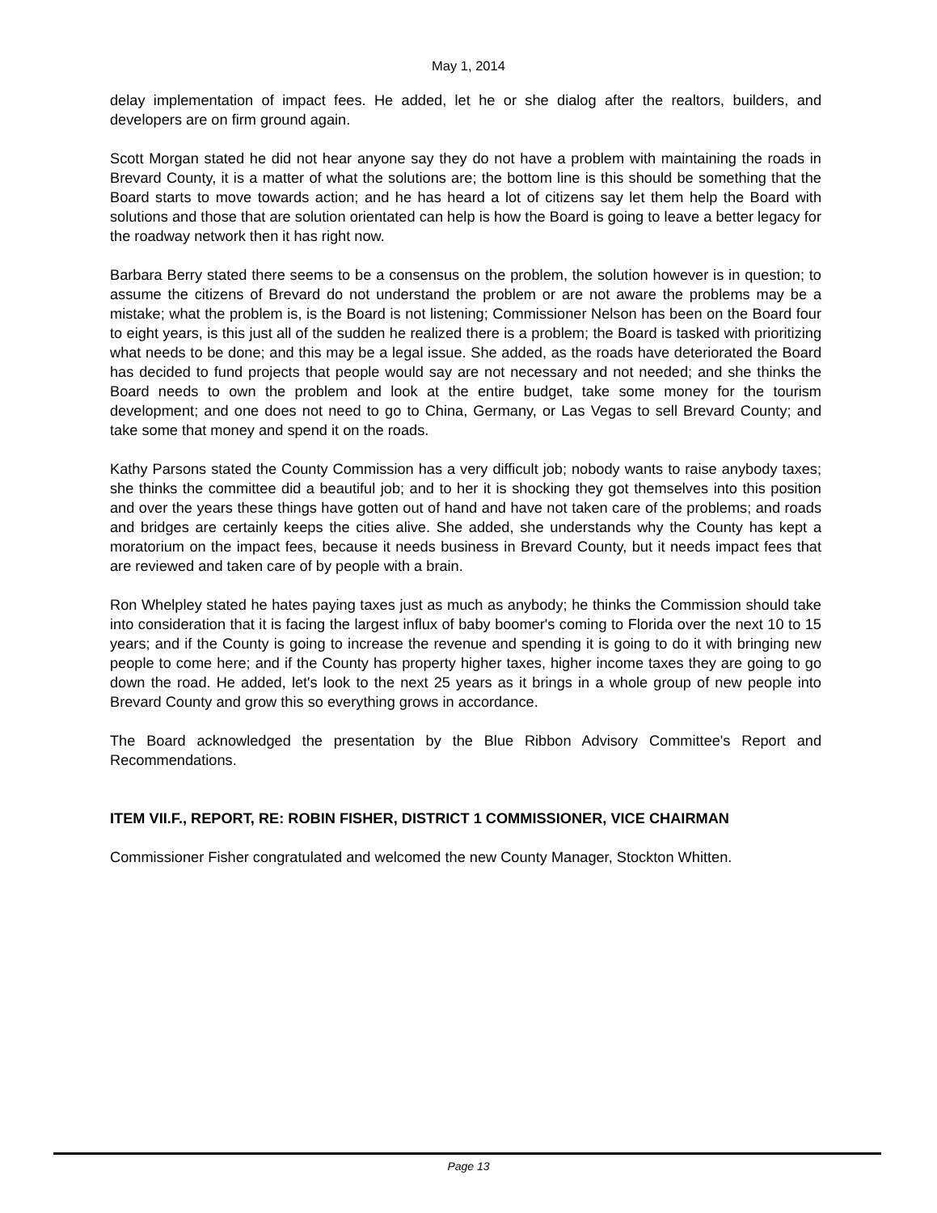May 1, 2014
delay implementation of impact fees. He added, let he or she dialog after the realtors, builders, and developers are on firm ground again.
Scott Morgan stated he did not hear anyone say they do not have a problem with maintaining the roads in Brevard County, it is a matter of what the solutions are; the bottom line is this should be something that the Board starts to move towards action; and he has heard a lot of citizens say let them help the Board with solutions and those that are solution orientated can help is how the Board is going to leave a better legacy for the roadway network then it has right now.
Barbara Berry stated there seems to be a consensus on the problem, the solution however is in question; to assume the citizens of Brevard do not understand the problem or are not aware the problems may be a mistake; what the problem is, is the Board is not listening; Commissioner Nelson has been on the Board four to eight years, is this just all of the sudden he realized there is a problem; the Board is tasked with prioritizing what needs to be done; and this may be a legal issue. She added, as the roads have deteriorated the Board has decided to fund projects that people would say are not necessary and not needed; and she thinks the Board needs to own the problem and look at the entire budget, take some money for the tourism development; and one does not need to go to China, Germany, or Las Vegas to sell Brevard County; and take some that money and spend it on the roads.
Kathy Parsons stated the County Commission has a very difficult job; nobody wants to raise anybody taxes; she thinks the committee did a beautiful job; and to her it is shocking they got themselves into this position and over the years these things have gotten out of hand and have not taken care of the problems; and roads and bridges are certainly keeps the cities alive. She added, she understands why the County has kept a moratorium on the impact fees, because it needs business in Brevard County, but it needs impact fees that are reviewed and taken care of by people with a brain.
Ron Whelpley stated he hates paying taxes just as much as anybody; he thinks the Commission should take into consideration that it is facing the largest influx of baby boomer's coming to Florida over the next 10 to 15 years; and if the County is going to increase the revenue and spending it is going to do it with bringing new people to come here; and if the County has property higher taxes, higher income taxes they are going to go down the road. He added, let's look to the next 25 years as it brings in a whole group of new people into Brevard County and grow this so everything grows in accordance.
The Board acknowledged the presentation by the Blue Ribbon Advisory Committee's Report and Recommendations.
ITEM VII.F., REPORT, RE: ROBIN FISHER, DISTRICT 1 COMMISSIONER, VICE CHAIRMAN
Commissioner Fisher congratulated and welcomed the new County Manager, Stockton Whitten.
Page 13